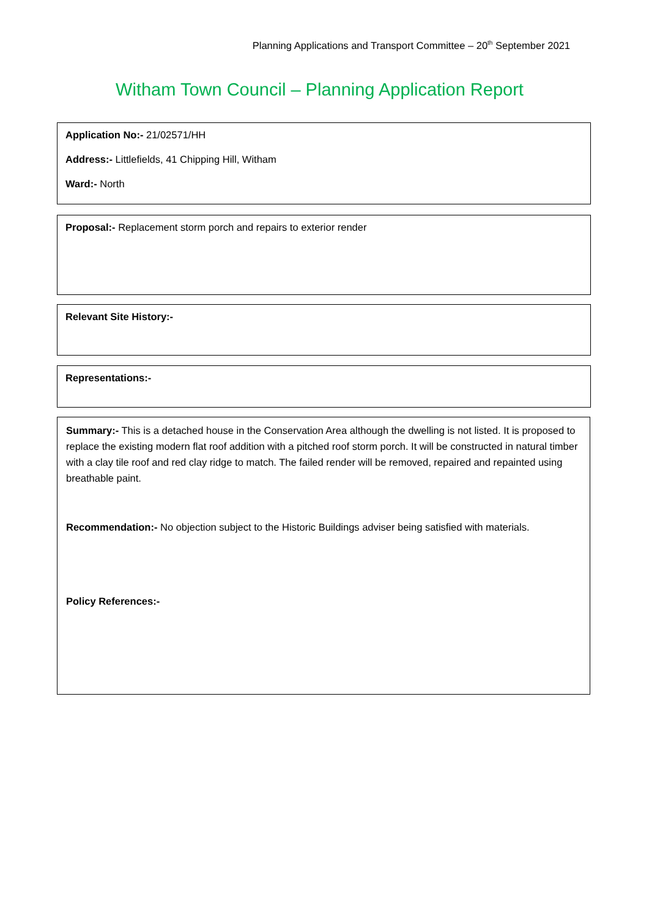Planning Applications and Transport Committee – 20<sup>th</sup> September 2021
Witham Town Council – Planning Application Report
Application No:- 21/02571/HH
Address:- Littlefields, 41 Chipping Hill, Witham
Ward:- North
Proposal:- Replacement storm porch and repairs to exterior render
Relevant Site History:-
Representations:-
Summary:- This is a detached house in the Conservation Area although the dwelling is not listed. It is proposed to replace the existing modern flat roof addition with a pitched roof storm porch. It will be constructed in natural timber with a clay tile roof and red clay ridge to match. The failed render will be removed, repaired and repainted using breathable paint.
Recommendation:- No objection subject to the Historic Buildings adviser being satisfied with materials.
Policy References:-